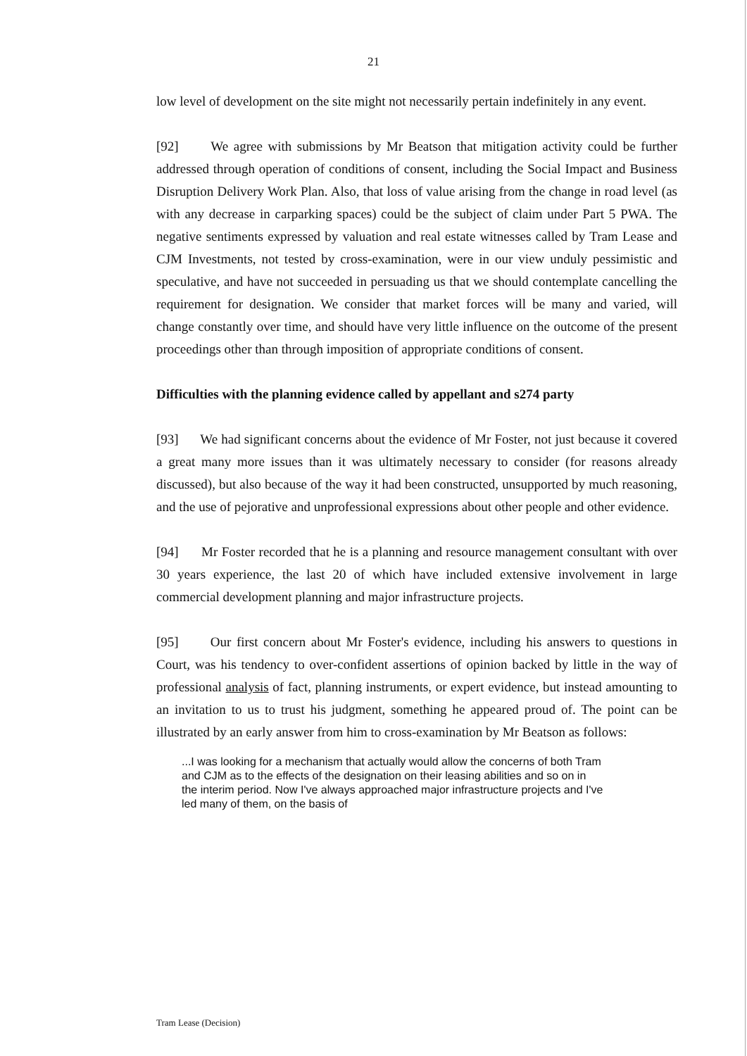21
low level of development on the site might not necessarily pertain indefinitely in any event.
[92] We agree with submissions by Mr Beatson that mitigation activity could be further addressed through operation of conditions of consent, including the Social Impact and Business Disruption Delivery Work Plan. Also, that loss of value arising from the change in road level (as with any decrease in carparking spaces) could be the subject of claim under Part 5 PWA. The negative sentiments expressed by valuation and real estate witnesses called by Tram Lease and CJM Investments, not tested by cross-examination, were in our view unduly pessimistic and speculative, and have not succeeded in persuading us that we should contemplate cancelling the requirement for designation. We consider that market forces will be many and varied, will change constantly over time, and should have very little influence on the outcome of the present proceedings other than through imposition of appropriate conditions of consent.
Difficulties with the planning evidence called by appellant and s274 party
[93] We had significant concerns about the evidence of Mr Foster, not just because it covered a great many more issues than it was ultimately necessary to consider (for reasons already discussed), but also because of the way it had been constructed, unsupported by much reasoning, and the use of pejorative and unprofessional expressions about other people and other evidence.
[94] Mr Foster recorded that he is a planning and resource management consultant with over 30 years experience, the last 20 of which have included extensive involvement in large commercial development planning and major infrastructure projects.
[95] Our first concern about Mr Foster's evidence, including his answers to questions in Court, was his tendency to over-confident assertions of opinion backed by little in the way of professional analysis of fact, planning instruments, or expert evidence, but instead amounting to an invitation to us to trust his judgment, something he appeared proud of. The point can be illustrated by an early answer from him to cross-examination by Mr Beatson as follows:
...I was looking for a mechanism that actually would allow the concerns of both Tram and CJM as to the effects of the designation on their leasing abilities and so on in the interim period. Now I've always approached major infrastructure projects and I've led many of them, on the basis of
Tram Lease (Decision)